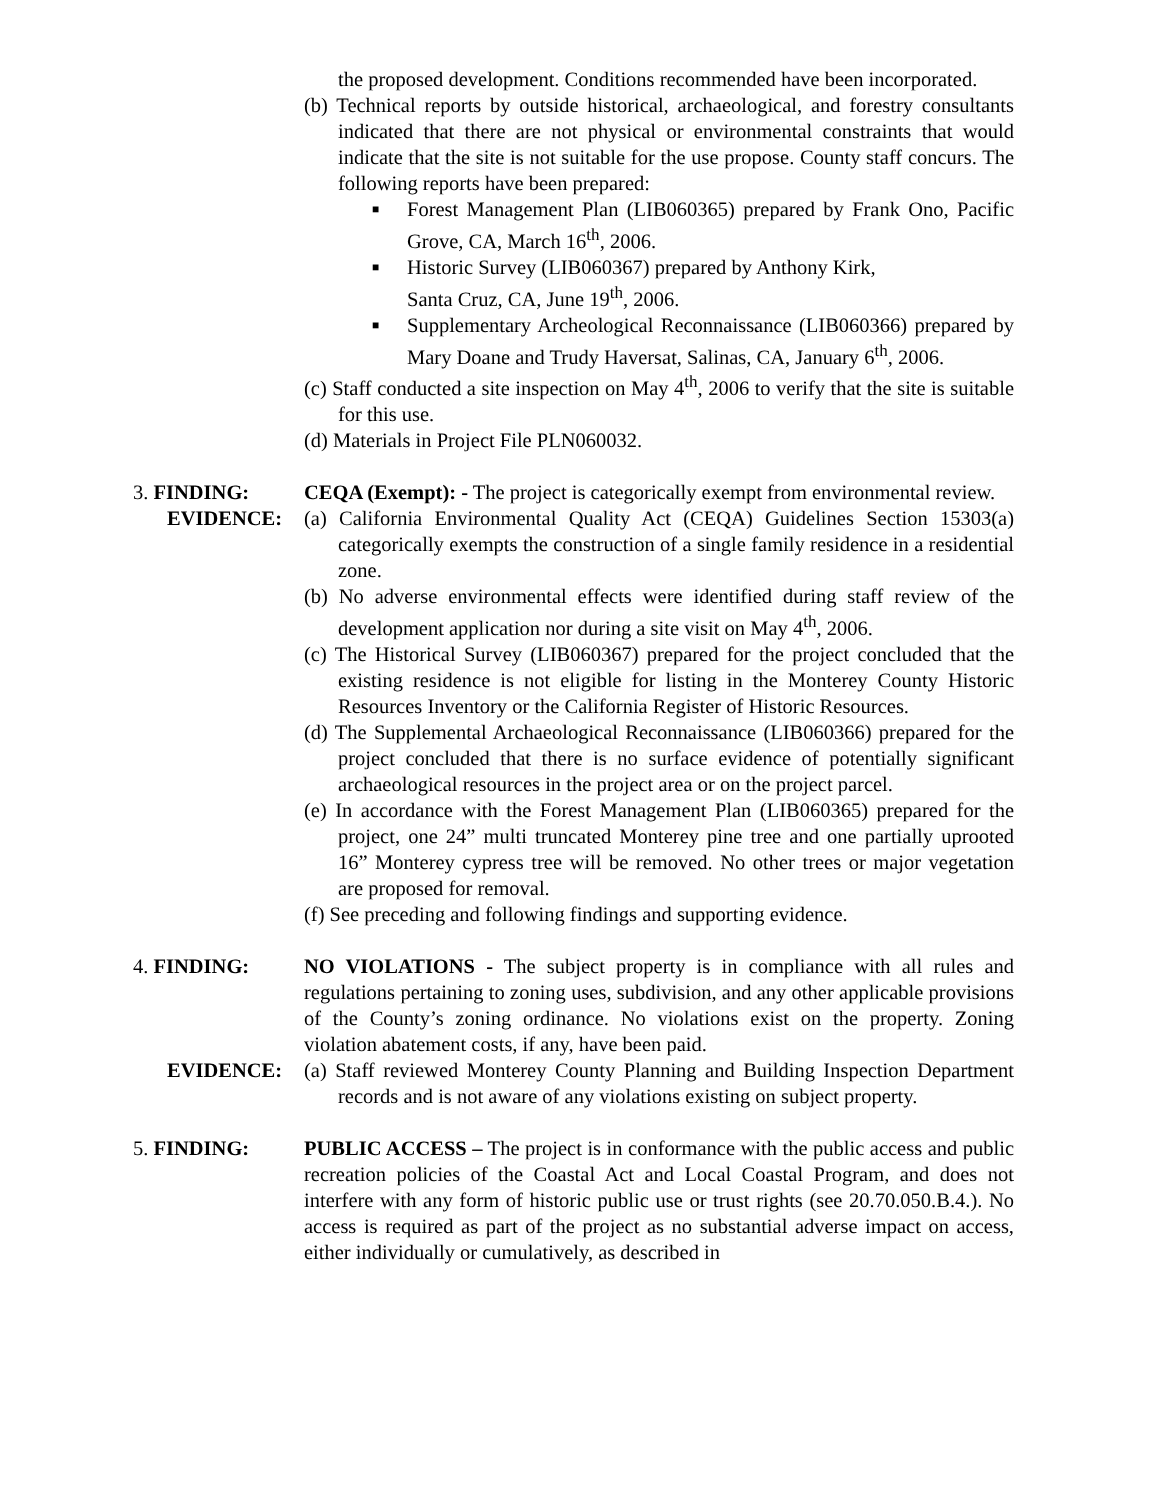the proposed development. Conditions recommended have been incorporated.
(b) Technical reports by outside historical, archaeological, and forestry consultants indicated that there are not physical or environmental constraints that would indicate that the site is not suitable for the use propose. County staff concurs. The following reports have been prepared:
■ Forest Management Plan (LIB060365) prepared by Frank Ono, Pacific Grove, CA, March 16<sup>th</sup>, 2006.
■ Historic Survey (LIB060367) prepared by Anthony Kirk,
Santa Cruz, CA, June 19<sup>th</sup>, 2006.
■ Supplementary Archeological Reconnaissance (LIB060366) prepared by Mary Doane and Trudy Haversat, Salinas, CA, January 6<sup>th</sup>, 2006.
(c) Staff conducted a site inspection on May 4<sup>th</sup>, 2006 to verify that the site is suitable for this use.
(d) Materials in Project File PLN060032.
3. FINDING: CEQA (Exempt): - The project is categorically exempt from environmental review.
EVIDENCE: (a) California Environmental Quality Act (CEQA) Guidelines Section 15303(a) categorically exempts the construction of a single family residence in a residential zone.
(b) No adverse environmental effects were identified during staff review of the development application nor during a site visit on May 4<sup>th</sup>, 2006.
(c) The Historical Survey (LIB060367) prepared for the project concluded that the existing residence is not eligible for listing in the Monterey County Historic Resources Inventory or the California Register of Historic Resources.
(d) The Supplemental Archaeological Reconnaissance (LIB060366) prepared for the project concluded that there is no surface evidence of potentially significant archaeological resources in the project area or on the project parcel.
(e) In accordance with the Forest Management Plan (LIB060365) prepared for the project, one 24” multi truncated Monterey pine tree and one partially uprooted 16” Monterey cypress tree will be removed. No other trees or major vegetation are proposed for removal.
(f) See preceding and following findings and supporting evidence.
4. FINDING: NO VIOLATIONS - The subject property is in compliance with all rules and regulations pertaining to zoning uses, subdivision, and any other applicable provisions of the County’s zoning ordinance. No violations exist on the property. Zoning violation abatement costs, if any, have been paid.
EVIDENCE: (a) Staff reviewed Monterey County Planning and Building Inspection Department records and is not aware of any violations existing on subject property.
5. FINDING: PUBLIC ACCESS – The project is in conformance with the public access and public recreation policies of the Coastal Act and Local Coastal Program, and does not interfere with any form of historic public use or trust rights (see 20.70.050.B.4.). No access is required as part of the project as no substantial adverse impact on access, either individually or cumulatively, as described in